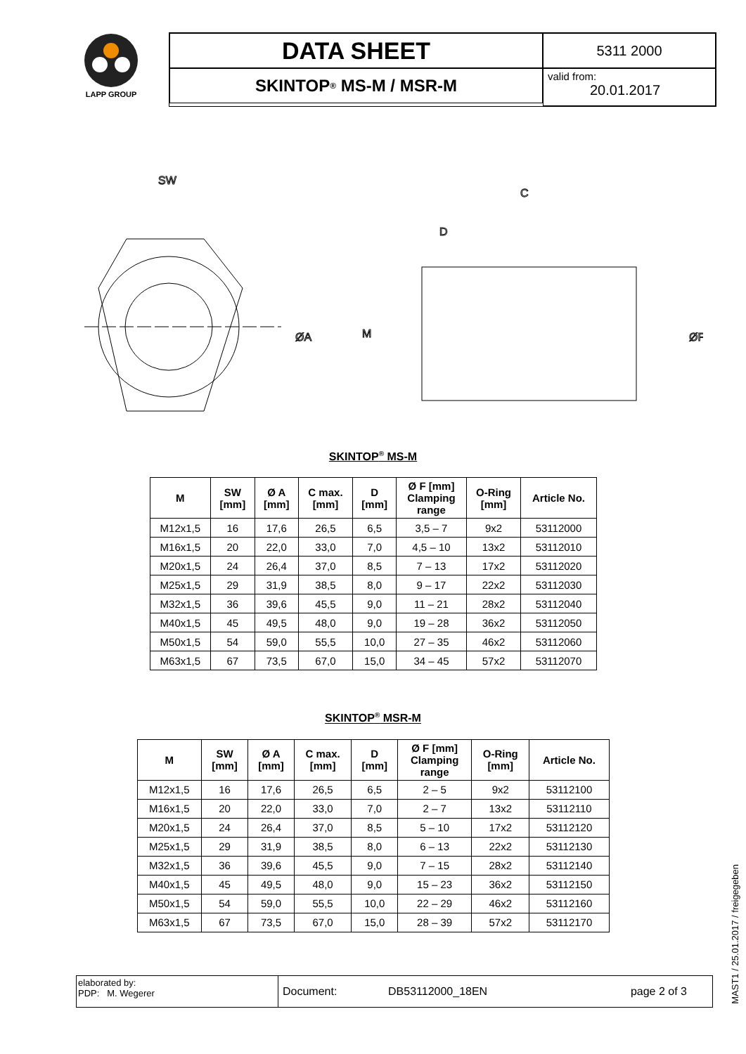LAPP GROUP
DATA SHEET
5311 2000
SKINTOP<sup>®</sup> MS-M / MSR-M
valid from:
20.01.2017
SW
ØA
C
D
M
ØF
SKINTOP<sup>®</sup> MS-M
| M | SW [mm] | Ø A [mm] | C max. [mm] | D [mm] | Ø F [mm] Clamping range | O-Ring [mm] | Article No. |
| --- | --- | --- | --- | --- | --- | --- | --- |
| M12x1,5 | 16 | 17,6 | 26,5 | 6,5 | 3,5 – 7 | 9x2 | 53112000 |
| M16x1,5 | 20 | 22,0 | 33,0 | 7,0 | 4,5 – 10 | 13x2 | 53112010 |
| M20x1,5 | 24 | 26,4 | 37,0 | 8,5 | 7 – 13 | 17x2 | 53112020 |
| M25x1,5 | 29 | 31,9 | 38,5 | 8,0 | 9 – 17 | 22x2 | 53112030 |
| M32x1,5 | 36 | 39,6 | 45,5 | 9,0 | 11 – 21 | 28x2 | 53112040 |
| M40x1,5 | 45 | 49,5 | 48,0 | 9,0 | 19 – 28 | 36x2 | 53112050 |
| M50x1,5 | 54 | 59,0 | 55,5 | 10,0 | 27 – 35 | 46x2 | 53112060 |
| M63x1,5 | 67 | 73,5 | 67,0 | 15,0 | 34 – 45 | 57x2 | 53112070 |
SKINTOP<sup>®</sup> MSR-M
| M | SW [mm] | Ø A [mm] | C max. [mm] | D [mm] | Ø F [mm] Clamping range | O-Ring [mm] | Article No. |
| --- | --- | --- | --- | --- | --- | --- | --- |
| M12x1,5 | 16 | 17,6 | 26,5 | 6,5 | 2 – 5 | 9x2 | 53112100 |
| M16x1,5 | 20 | 22,0 | 33,0 | 7,0 | 2 – 7 | 13x2 | 53112110 |
| M20x1,5 | 24 | 26,4 | 37,0 | 8,5 | 5 – 10 | 17x2 | 53112120 |
| M25x1,5 | 29 | 31,9 | 38,5 | 8,0 | 6 – 13 | 22x2 | 53112130 |
| M32x1,5 | 36 | 39,6 | 45,5 | 9,0 | 7 – 15 | 28x2 | 53112140 |
| M40x1,5 | 45 | 49,5 | 48,0 | 9,0 | 15 – 23 | 36x2 | 53112150 |
| M50x1,5 | 54 | 59,0 | 55,5 | 10,0 | 22 – 29 | 46x2 | 53112160 |
| M63x1,5 | 67 | 73,5 | 67,0 | 15,0 | 28 – 39 | 57x2 | 53112170 |
elaborated by:
PDP: M. Wegerer
Document: DB53112000_18EN page 2 of 3
MAST1 / 25.01.2017 / freigegeben